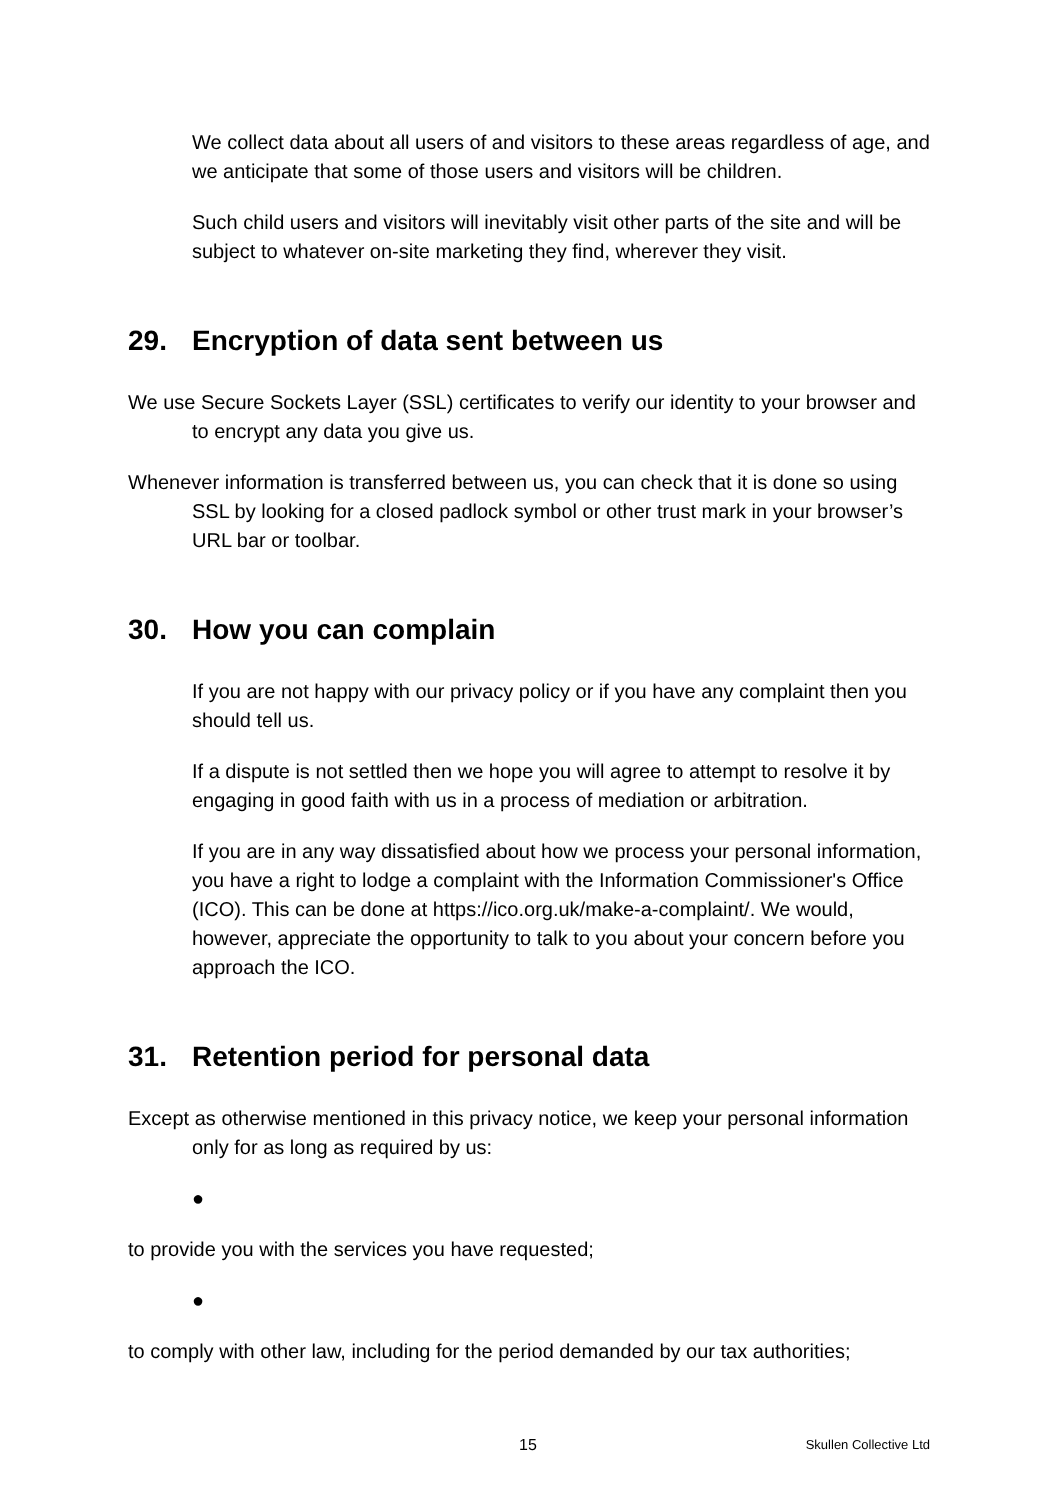We collect data about all users of and visitors to these areas regardless of age, and we anticipate that some of those users and visitors will be children.
Such child users and visitors will inevitably visit other parts of the site and will be subject to whatever on-site marketing they find, wherever they visit.
29. Encryption of data sent between us
We use Secure Sockets Layer (SSL) certificates to verify our identity to your browser and to encrypt any data you give us.
Whenever information is transferred between us, you can check that it is done so using SSL by looking for a closed padlock symbol or other trust mark in your browser’s URL bar or toolbar.
30. How you can complain
If you are not happy with our privacy policy or if you have any complaint then you should tell us.
If a dispute is not settled then we hope you will agree to attempt to resolve it by engaging in good faith with us in a process of mediation or arbitration.
If you are in any way dissatisfied about how we process your personal information, you have a right to lodge a complaint with the Information Commissioner's Office (ICO). This can be done at https://ico.org.uk/make-a-complaint/. We would, however, appreciate the opportunity to talk to you about your concern before you approach the ICO.
31. Retention period for personal data
Except as otherwise mentioned in this privacy notice, we keep your personal information only for as long as required by us:
●
to provide you with the services you have requested;
●
to comply with other law, including for the period demanded by our tax authorities;
15 Skullen Collective Ltd